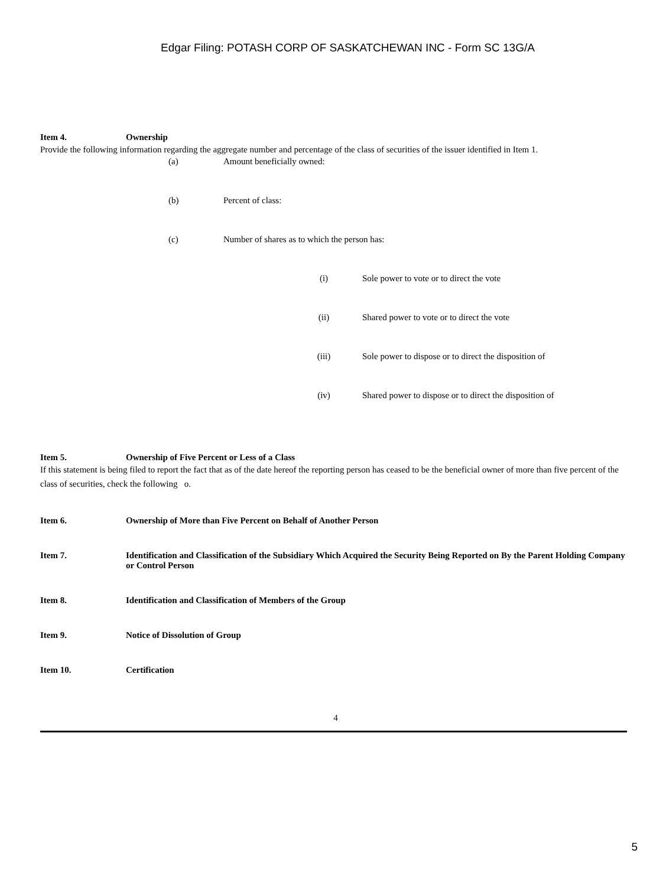Edgar Filing: POTASH CORP OF SASKATCHEWAN INC - Form SC 13G/A
Item 4. Ownership
Provide the following information regarding the aggregate number and percentage of the class of securities of the issuer identified in Item 1.
(a) Amount beneficially owned:
(b) Percent of class:
(c) Number of shares as to which the person has:
(i) Sole power to vote or to direct the vote
(ii) Shared power to vote or to direct the vote
(iii) Sole power to dispose or to direct the disposition of
(iv) Shared power to dispose or to direct the disposition of
Item 5. Ownership of Five Percent or Less of a Class
If this statement is being filed to report the fact that as of the date hereof the reporting person has ceased to be the beneficial owner of more than five percent of the class of securities, check the following o.
Item 6. Ownership of More than Five Percent on Behalf of Another Person
Item 7. Identification and Classification of the Subsidiary Which Acquired the Security Being Reported on By the Parent Holding Company or Control Person
Item 8. Identification and Classification of Members of the Group
Item 9. Notice of Dissolution of Group
Item 10. Certification
4
5